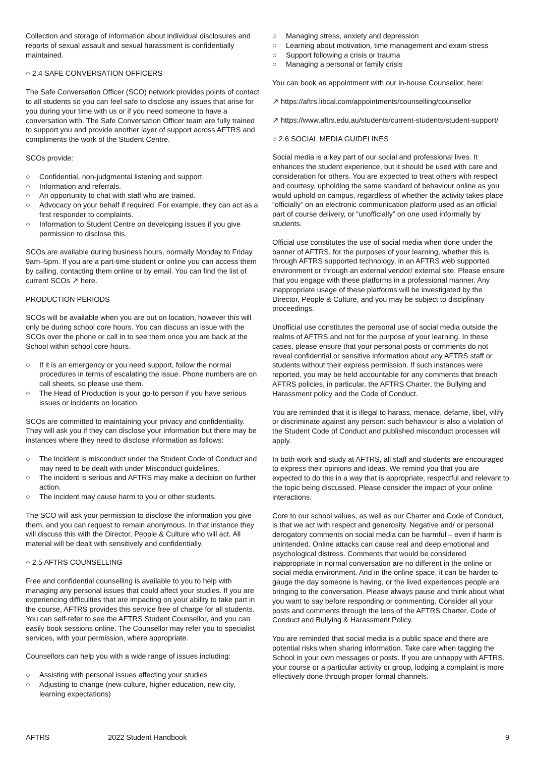Collection and storage of information about individual disclosures and reports of sexual assault and sexual harassment is confidentially maintained.
○ 2.4 SAFE CONVERSATION OFFICERS
The Safe Conversation Officer (SCO) network provides points of contact to all students so you can feel safe to disclose any issues that arise for you during your time with us or if you need someone to have a conversation with. The Safe Conversation Officer team are fully trained to support you and provide another layer of support across AFTRS and compliments the work of the Student Centre.
SCOs provide:
○ Confidential, non-judgmental listening and support.
○ Information and referrals.
○ An opportunity to chat with staff who are trained.
○ Advocacy on your behalf if required. For example, they can act as a first responder to complaints.
○ Information to Student Centre on developing issues if you give permission to disclose this.
SCOs are available during business hours, normally Monday to Friday 9am–5pm. If you are a part-time student or online you can access them by calling, contacting them online or by email. You can find the list of current SCOs ↗ here.
PRODUCTION PERIODS
SCOs will be available when you are out on location, however this will only be during school core hours. You can discuss an issue with the SCOs over the phone or call in to see them once you are back at the School within school core hours.
○ If it is an emergency or you need support, follow the normal procedures in terms of escalating the issue. Phone numbers are on call sheets, so please use them.
○ The Head of Production is your go-to person if you have serious issues or incidents on location.
SCOs are committed to maintaining your privacy and confidentiality. They will ask you if they can disclose your information but there may be instances where they need to disclose information as follows:
○ The incident is misconduct under the Student Code of Conduct and may need to be dealt with under Misconduct guidelines.
○ The incident is serious and AFTRS may make a decision on further action.
○ The incident may cause harm to you or other students.
The SCO will ask your permission to disclose the information you give them, and you can request to remain anonymous. In that instance they will discuss this with the Director, People & Culture who will act. All material will be dealt with sensitively and confidentially.
○ 2.5 AFTRS COUNSELLING
Free and confidential counselling is available to you to help with managing any personal issues that could affect your studies. If you are experiencing difficulties that are impacting on your ability to take part in the course, AFTRS provides this service free of charge for all students. You can self-refer to see the AFTRS Student Counsellor, and you can easily book sessions online. The Counsellor may refer you to specialist services, with your permission, where appropriate.
Counsellors can help you with a wide range of issues including:
○ Assisting with personal issues affecting your studies
○ Adjusting to change (new culture, higher education, new city, learning expectations)
○ Managing stress, anxiety and depression
○ Learning about motivation, time management and exam stress
○ Support following a crisis or trauma
○ Managing a personal or family crisis
You can book an appointment with our in-house Counsellor, here:
↗ https://aftrs.libcal.com/appointments/counselling/counsellor
↗ https://www.aftrs.edu.au/students/current-students/student-support/
○ 2.6 SOCIAL MEDIA GUIDELINES
Social media is a key part of our social and professional lives. It enhances the student experience, but it should be used with care and consideration for others. You are expected to treat others with respect and courtesy, upholding the same standard of behaviour online as you would uphold on campus, regardless of whether the activity takes place “officially” on an electronic communication platform used as an official part of course delivery, or “unofficially” on one used informally by students.
Official use constitutes the use of social media when done under the banner of AFTRS, for the purposes of your learning, whether this is through AFTRS supported technology, in an AFTRS web supported environment or through an external vendor/ external site. Please ensure that you engage with these platforms in a professional manner. Any inappropriate usage of these platforms will be investigated by the Director, People & Culture, and you may be subject to disciplinary proceedings.
Unofficial use constitutes the personal use of social media outside the realms of AFTRS and not for the purpose of your learning. In these cases, please ensure that your personal posts or comments do not reveal confidential or sensitive information about any AFTRS staff or students without their express permission. If such instances were reported, you may be held accountable for any comments that breach AFTRS policies, in particular, the AFTRS Charter, the Bullying and Harassment policy and the Code of Conduct.
You are reminded that it is illegal to harass, menace, defame, libel, vilify or discriminate against any person: such behaviour is also a violation of the Student Code of Conduct and published misconduct processes will apply.
In both work and study at AFTRS, all staff and students are encouraged to express their opinions and ideas. We remind you that you are expected to do this in a way that is appropriate, respectful and relevant to the topic being discussed. Please consider the impact of your online interactions.
Core to our school values, as well as our Charter and Code of Conduct, is that we act with respect and generosity. Negative and/ or personal derogatory comments on social media can be harmful – even if harm is unintended. Online attacks can cause real and deep emotional and psychological distress. Comments that would be considered inappropriate in normal conversation are no different in the online or social media environment. And in the online space, it can be harder to gauge the day someone is having, or the lived experiences people are bringing to the conversation. Please always pause and think about what you want to say before responding or commenting. Consider all your posts and comments through the lens of the AFTRS Charter, Code of Conduct and Bullying & Harassment Policy.
You are reminded that social media is a public space and there are potential risks when sharing information. Take care when tagging the School in your own messages or posts. If you are unhappy with AFTRS, your course or a particular activity or group, lodging a complaint is more effectively done through proper formal channels.
AFTRS 2022 Student Handbook 9